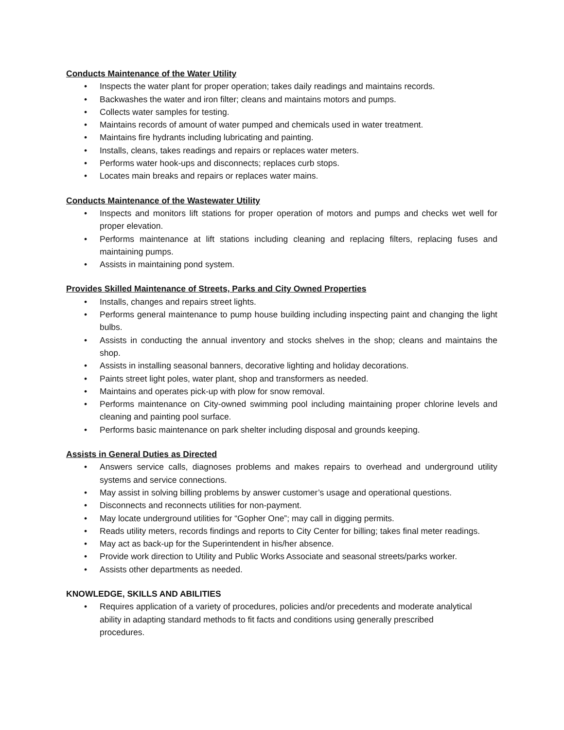Conducts Maintenance of the Water Utility
• Inspects the water plant for proper operation; takes daily readings and maintains records.
• Backwashes the water and iron filter; cleans and maintains motors and pumps.
• Collects water samples for testing.
• Maintains records of amount of water pumped and chemicals used in water treatment.
• Maintains fire hydrants including lubricating and painting.
• Installs, cleans, takes readings and repairs or replaces water meters.
• Performs water hook-ups and disconnects; replaces curb stops.
• Locates main breaks and repairs or replaces water mains.
Conducts Maintenance of the Wastewater Utility
• Inspects and monitors lift stations for proper operation of motors and pumps and checks wet well for proper elevation.
• Performs maintenance at lift stations including cleaning and replacing filters, replacing fuses and maintaining pumps.
• Assists in maintaining pond system.
Provides Skilled Maintenance of Streets, Parks and City Owned Properties
• Installs, changes and repairs street lights.
• Performs general maintenance to pump house building including inspecting paint and changing the light bulbs.
• Assists in conducting the annual inventory and stocks shelves in the shop; cleans and maintains the shop.
• Assists in installing seasonal banners, decorative lighting and holiday decorations.
• Paints street light poles, water plant, shop and transformers as needed.
• Maintains and operates pick-up with plow for snow removal.
• Performs maintenance on City-owned swimming pool including maintaining proper chlorine levels and cleaning and painting pool surface.
• Performs basic maintenance on park shelter including disposal and grounds keeping.
Assists in General Duties as Directed
• Answers service calls, diagnoses problems and makes repairs to overhead and underground utility systems and service connections.
• May assist in solving billing problems by answer customer’s usage and operational questions.
• Disconnects and reconnects utilities for non-payment.
• May locate underground utilities for “Gopher One”; may call in digging permits.
• Reads utility meters, records findings and reports to City Center for billing; takes final meter readings.
• May act as back-up for the Superintendent in his/her absence.
• Provide work direction to Utility and Public Works Associate and seasonal streets/parks worker.
• Assists other departments as needed.
KNOWLEDGE, SKILLS AND ABILITIES
• Requires application of a variety of procedures, policies and/or precedents and moderate analytical ability in adapting standard methods to fit facts and conditions using generally prescribed procedures.